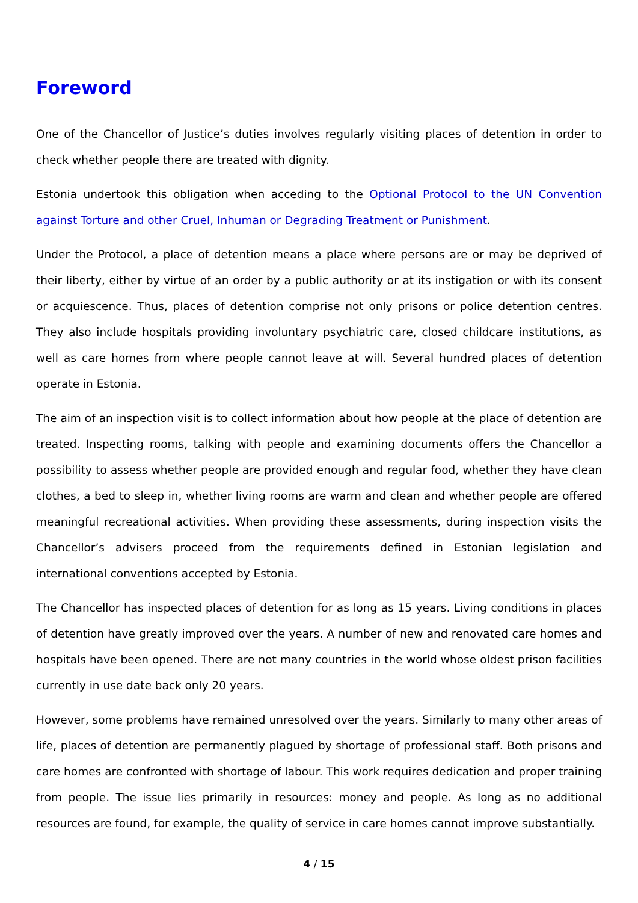Foreword
One of the Chancellor of Justice’s duties involves regularly visiting places of detention in order to check whether people there are treated with dignity.
Estonia undertook this obligation when acceding to the Optional Protocol to the UN Convention against Torture and other Cruel, Inhuman or Degrading Treatment or Punishment.
Under the Protocol, a place of detention means a place where persons are or may be deprived of their liberty, either by virtue of an order by a public authority or at its instigation or with its consent or acquiescence. Thus, places of detention comprise not only prisons or police detention centres. They also include hospitals providing involuntary psychiatric care, closed childcare institutions, as well as care homes from where people cannot leave at will. Several hundred places of detention operate in Estonia.
The aim of an inspection visit is to collect information about how people at the place of detention are treated. Inspecting rooms, talking with people and examining documents offers the Chancellor a possibility to assess whether people are provided enough and regular food, whether they have clean clothes, a bed to sleep in, whether living rooms are warm and clean and whether people are offered meaningful recreational activities. When providing these assessments, during inspection visits the Chancellor’s advisers proceed from the requirements defined in Estonian legislation and international conventions accepted by Estonia.
The Chancellor has inspected places of detention for as long as 15 years. Living conditions in places of detention have greatly improved over the years. A number of new and renovated care homes and hospitals have been opened. There are not many countries in the world whose oldest prison facilities currently in use date back only 20 years.
However, some problems have remained unresolved over the years. Similarly to many other areas of life, places of detention are permanently plagued by shortage of professional staff. Both prisons and care homes are confronted with shortage of labour. This work requires dedication and proper training from people. The issue lies primarily in resources: money and people. As long as no additional resources are found, for example, the quality of service in care homes cannot improve substantially.
4 / 15